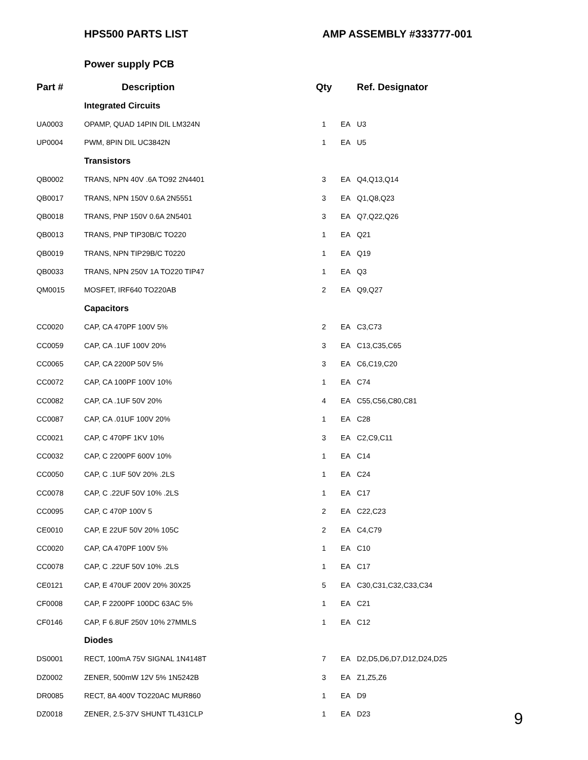HPS500 PARTS LIST AMP ASSEMBLY #333777-001
Power supply PCB
| Part # | Description | Qty | | Ref. Designator |
| --- | --- | --- | --- | --- |
| | Integrated Circuits | | | |
| UA0003 | OPAMP, QUAD 14PIN DIL LM324N | 1 | EA | U3 |
| UP0004 | PWM, 8PIN DIL UC3842N | 1 | EA | U5 |
| | Transistors | | | |
| QB0002 | TRANS, NPN 40V .6A TO92 2N4401 | 3 | EA | Q4,Q13,Q14 |
| QB0017 | TRANS, NPN 150V 0.6A 2N5551 | 3 | EA | Q1,Q8,Q23 |
| QB0018 | TRANS, PNP 150V 0.6A 2N5401 | 3 | EA | Q7,Q22,Q26 |
| QB0013 | TRANS, PNP TIP30B/C TO220 | 1 | EA | Q21 |
| QB0019 | TRANS, NPN TIP29B/C T0220 | 1 | EA | Q19 |
| QB0033 | TRANS, NPN 250V 1A TO220 TIP47 | 1 | EA | Q3 |
| QM0015 | MOSFET, IRF640 TO220AB | 2 | EA | Q9,Q27 |
| | Capacitors | | | |
| CC0020 | CAP, CA 470PF 100V 5% | 2 | EA | C3,C73 |
| CC0059 | CAP, CA .1UF 100V 20% | 3 | EA | C13,C35,C65 |
| CC0065 | CAP, CA 2200P 50V 5% | 3 | EA | C6,C19,C20 |
| CC0072 | CAP, CA 100PF 100V 10% | 1 | EA | C74 |
| CC0082 | CAP, CA .1UF 50V 20% | 4 | EA | C55,C56,C80,C81 |
| CC0087 | CAP, CA .01UF 100V 20% | 1 | EA | C28 |
| CC0021 | CAP, C 470PF 1KV 10% | 3 | EA | C2,C9,C11 |
| CC0032 | CAP, C 2200PF 600V 10% | 1 | EA | C14 |
| CC0050 | CAP, C .1UF 50V 20% .2LS | 1 | EA | C24 |
| CC0078 | CAP, C .22UF 50V 10% .2LS | 1 | EA | C17 |
| CC0095 | CAP, C 470P 100V 5 | 2 | EA | C22,C23 |
| CE0010 | CAP, E 22UF 50V 20% 105C | 2 | EA | C4,C79 |
| CC0020 | CAP, CA 470PF 100V 5% | 1 | EA | C10 |
| CC0078 | CAP, C .22UF 50V 10% .2LS | 1 | EA | C17 |
| CE0121 | CAP, E 470UF 200V 20% 30X25 | 5 | EA | C30,C31,C32,C33,C34 |
| CF0008 | CAP, F 2200PF 100DC 63AC 5% | 1 | EA | C21 |
| CF0146 | CAP, F 6.8UF 250V 10% 27MMLS | 1 | EA | C12 |
| | Diodes | | | |
| DS0001 | RECT, 100mA 75V SIGNAL 1N4148T | 7 | EA | D2,D5,D6,D7,D12,D24,D25 |
| DZ0002 | ZENER, 500mW 12V 5% 1N5242B | 3 | EA | Z1,Z5,Z6 |
| DR0085 | RECT, 8A 400V TO220AC MUR860 | 1 | EA | D9 |
| DZ0018 | ZENER, 2.5-37V SHUNT TL431CLP | 1 | EA | D23 |
9